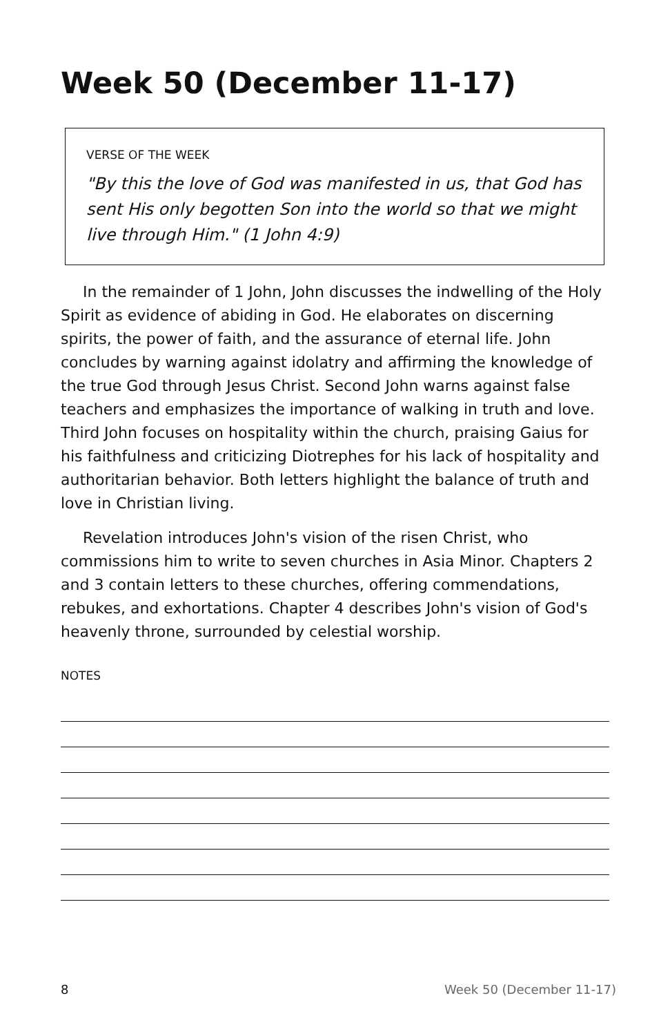Week 50 (December 11-17)
VERSE OF THE WEEK
"By this the love of God was manifested in us, that God has sent His only begotten Son into the world so that we might live through Him." (1 John 4:9)
In the remainder of 1 John, John discusses the indwelling of the Holy Spirit as evidence of abiding in God. He elaborates on discerning spirits, the power of faith, and the assurance of eternal life. John concludes by warning against idolatry and affirming the knowledge of the true God through Jesus Christ. Second John warns against false teachers and emphasizes the importance of walking in truth and love. Third John focuses on hospitality within the church, praising Gaius for his faithfulness and criticizing Diotrephes for his lack of hospitality and authoritarian behavior. Both letters highlight the balance of truth and love in Christian living.
Revelation introduces John's vision of the risen Christ, who commissions him to write to seven churches in Asia Minor. Chapters 2 and 3 contain letters to these churches, offering commendations, rebukes, and exhortations. Chapter 4 describes John's vision of God's heavenly throne, surrounded by celestial worship.
NOTES
8 Week 50 (December 11-17)